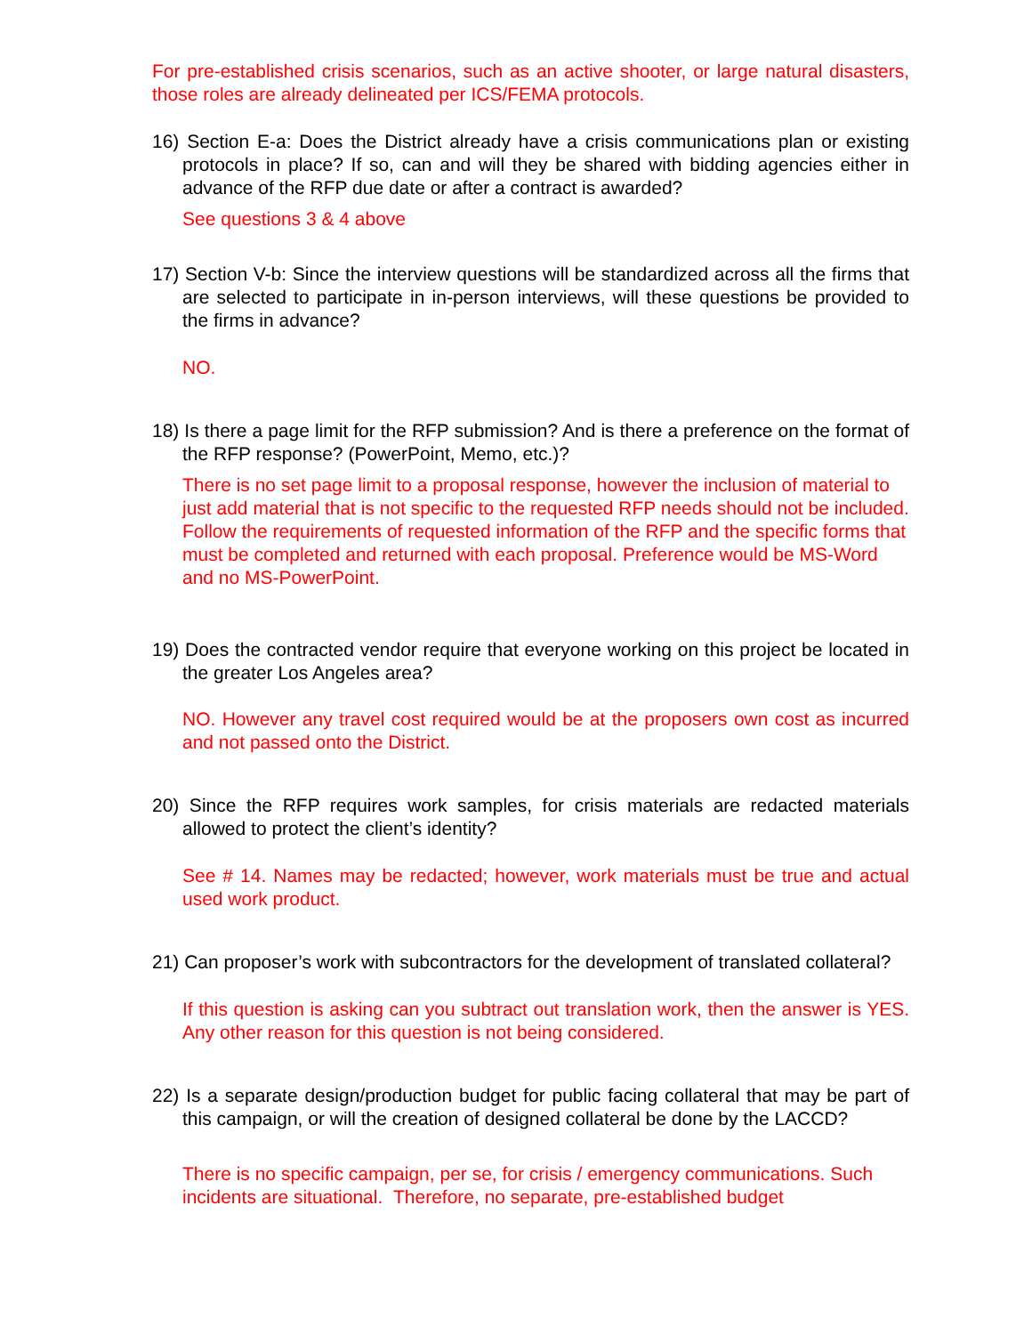For pre-established crisis scenarios, such as an active shooter, or large natural disasters, those roles are already delineated per ICS/FEMA protocols.
16) Section E-a: Does the District already have a crisis communications plan or existing protocols in place? If so, can and will they be shared with bidding agencies either in advance of the RFP due date or after a contract is awarded?
See questions 3 & 4 above
17) Section V-b: Since the interview questions will be standardized across all the firms that are selected to participate in in-person interviews, will these questions be provided to the firms in advance?
NO.
18) Is there a page limit for the RFP submission? And is there a preference on the format of the RFP response? (PowerPoint, Memo, etc.)?
There is no set page limit to a proposal response, however the inclusion of material to just add material that is not specific to the requested RFP needs should not be included. Follow the requirements of requested information of the RFP and the specific forms that must be completed and returned with each proposal. Preference would be MS-Word and no MS-PowerPoint.
19) Does the contracted vendor require that everyone working on this project be located in the greater Los Angeles area?
NO. However any travel cost required would be at the proposers own cost as incurred and not passed onto the District.
20) Since the RFP requires work samples, for crisis materials are redacted materials allowed to protect the client’s identity?
See # 14. Names may be redacted; however, work materials must be true and actual used work product.
21) Can proposer’s work with subcontractors for the development of translated collateral?
If this question is asking can you subtract out translation work, then the answer is YES. Any other reason for this question is not being considered.
22) Is a separate design/production budget for public facing collateral that may be part of this campaign, or will the creation of designed collateral be done by the LACCD?
There is no specific campaign, per se, for crisis / emergency communications. Such incidents are situational. Therefore, no separate, pre-established budget